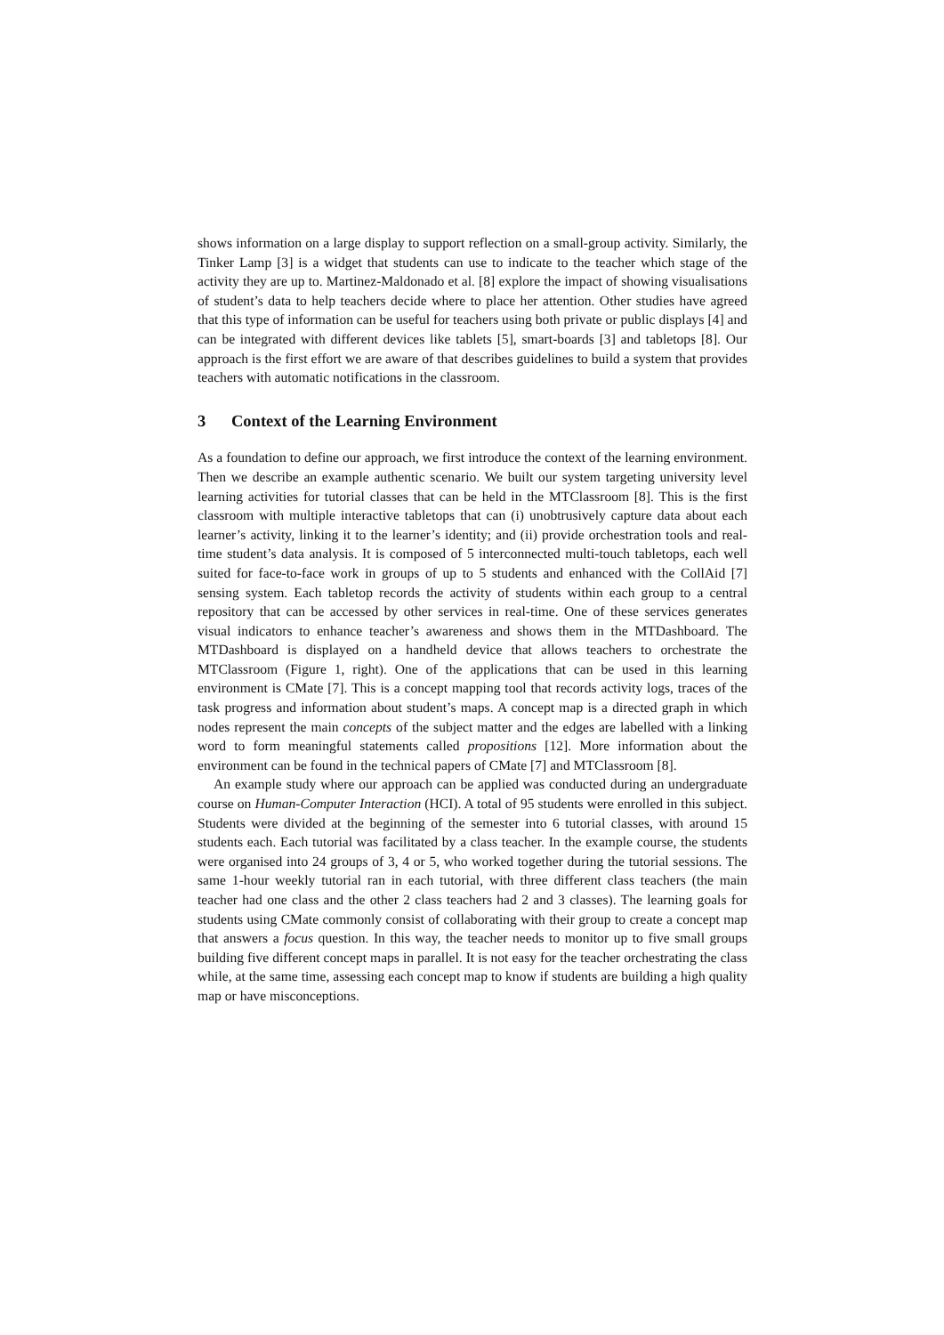shows information on a large display to support reflection on a small-group activity. Similarly, the Tinker Lamp [3] is a widget that students can use to indicate to the teacher which stage of the activity they are up to. Martinez-Maldonado et al. [8] explore the impact of showing visualisations of student’s data to help teachers decide where to place her attention. Other studies have agreed that this type of information can be useful for teachers using both private or public displays [4] and can be integrated with different devices like tablets [5], smart-boards [3] and tabletops [8]. Our approach is the first effort we are aware of that describes guidelines to build a system that provides teachers with automatic notifications in the classroom.
3 Context of the Learning Environment
As a foundation to define our approach, we first introduce the context of the learning environment. Then we describe an example authentic scenario. We built our system targeting university level learning activities for tutorial classes that can be held in the MTClassroom [8]. This is the first classroom with multiple interactive tabletops that can (i) unobtrusively capture data about each learner’s activity, linking it to the learner’s identity; and (ii) provide orchestration tools and real-time student’s data analysis. It is composed of 5 interconnected multi-touch tabletops, each well suited for face-to-face work in groups of up to 5 students and enhanced with the CollAid [7] sensing system. Each tabletop records the activity of students within each group to a central repository that can be accessed by other services in real-time. One of these services generates visual indicators to enhance teacher’s awareness and shows them in the MTDashboard. The MTDashboard is displayed on a handheld device that allows teachers to orchestrate the MTClassroom (Figure 1, right). One of the applications that can be used in this learning environment is CMate [7]. This is a concept mapping tool that records activity logs, traces of the task progress and information about student’s maps. A concept map is a directed graph in which nodes represent the main concepts of the subject matter and the edges are labelled with a linking word to form meaningful statements called propositions [12]. More information about the environment can be found in the technical papers of CMate [7] and MTClassroom [8].
An example study where our approach can be applied was conducted during an undergraduate course on Human-Computer Interaction (HCI). A total of 95 students were enrolled in this subject. Students were divided at the beginning of the semester into 6 tutorial classes, with around 15 students each. Each tutorial was facilitated by a class teacher. In the example course, the students were organised into 24 groups of 3, 4 or 5, who worked together during the tutorial sessions. The same 1-hour weekly tutorial ran in each tutorial, with three different class teachers (the main teacher had one class and the other 2 class teachers had 2 and 3 classes). The learning goals for students using CMate commonly consist of collaborating with their group to create a concept map that answers a focus question. In this way, the teacher needs to monitor up to five small groups building five different concept maps in parallel. It is not easy for the teacher orchestrating the class while, at the same time, assessing each concept map to know if students are building a high quality map or have misconceptions.